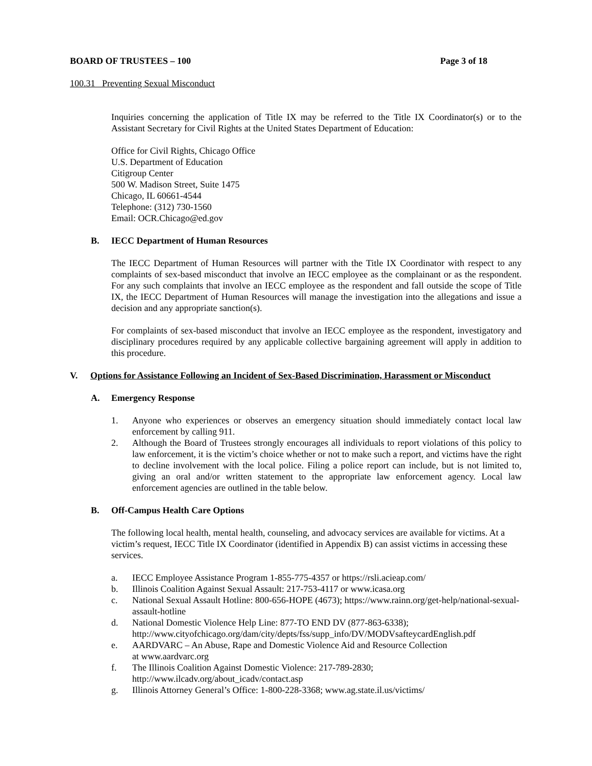BOARD OF TRUSTEES – 100 Page 3 of 18
100.31 Preventing Sexual Misconduct
Inquiries concerning the application of Title IX may be referred to the Title IX Coordinator(s) or to the Assistant Secretary for Civil Rights at the United States Department of Education:
Office for Civil Rights, Chicago Office
U.S. Department of Education
Citigroup Center
500 W. Madison Street, Suite 1475
Chicago, IL 60661-4544
Telephone: (312) 730-1560
Email: OCR.Chicago@ed.gov
B. IECC Department of Human Resources
The IECC Department of Human Resources will partner with the Title IX Coordinator with respect to any complaints of sex-based misconduct that involve an IECC employee as the complainant or as the respondent. For any such complaints that involve an IECC employee as the respondent and fall outside the scope of Title IX, the IECC Department of Human Resources will manage the investigation into the allegations and issue a decision and any appropriate sanction(s).
For complaints of sex-based misconduct that involve an IECC employee as the respondent, investigatory and disciplinary procedures required by any applicable collective bargaining agreement will apply in addition to this procedure.
V. Options for Assistance Following an Incident of Sex-Based Discrimination, Harassment or Misconduct
A. Emergency Response
1. Anyone who experiences or observes an emergency situation should immediately contact local law enforcement by calling 911.
2. Although the Board of Trustees strongly encourages all individuals to report violations of this policy to law enforcement, it is the victim’s choice whether or not to make such a report, and victims have the right to decline involvement with the local police. Filing a police report can include, but is not limited to, giving an oral and/or written statement to the appropriate law enforcement agency. Local law enforcement agencies are outlined in the table below.
B. Off-Campus Health Care Options
The following local health, mental health, counseling, and advocacy services are available for victims. At a victim’s request, IECC Title IX Coordinator (identified in Appendix B) can assist victims in accessing these services.
a. IECC Employee Assistance Program 1-855-775-4357 or https://rsli.acieap.com/
b. Illinois Coalition Against Sexual Assault: 217-753-4117 or www.icasa.org
c. National Sexual Assault Hotline: 800-656-HOPE (4673); https://www.rainn.org/get-help/national-sexual-assault-hotline
d. National Domestic Violence Help Line: 877-TO END DV (877-863-6338);
http://www.cityofchicago.org/dam/city/depts/fss/supp_info/DV/MODVsafteycardEnglish.pdf
e. AARDVARC – An Abuse, Rape and Domestic Violence Aid and Resource Collection
at www.aardvarc.org
f. The Illinois Coalition Against Domestic Violence: 217-789-2830;
http://www.ilcadv.org/about_icadv/contact.asp
g. Illinois Attorney General’s Office: 1-800-228-3368; www.ag.state.il.us/victims/